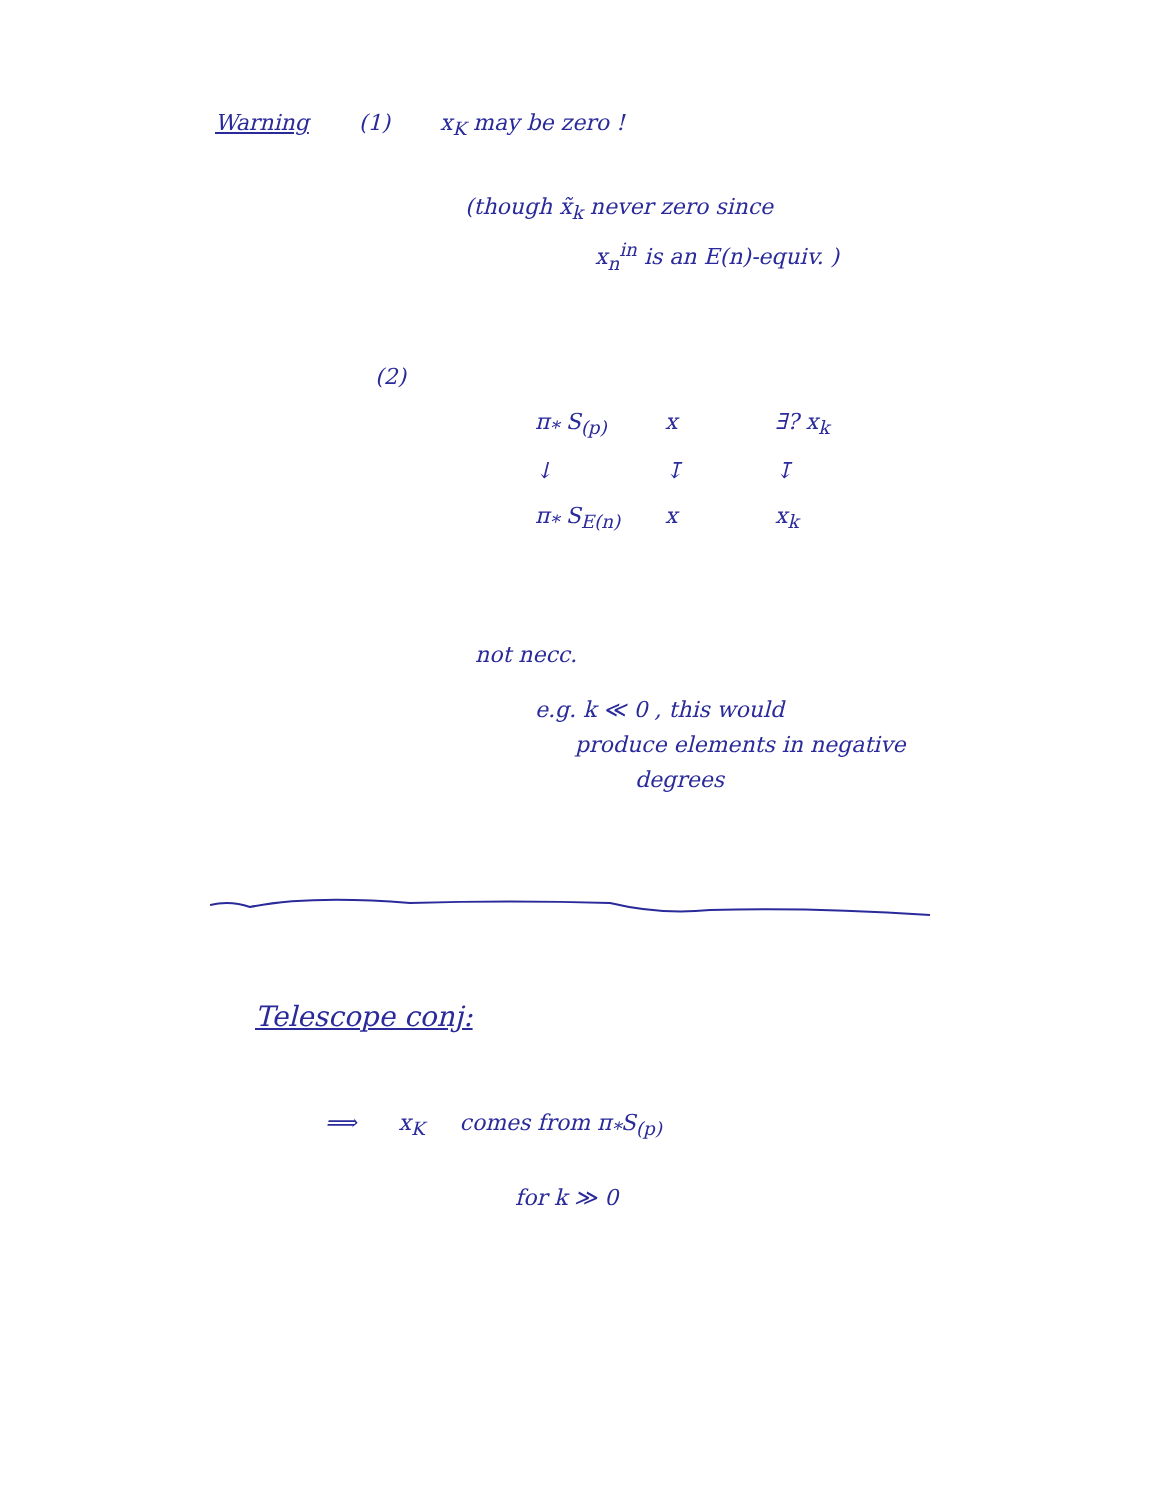Warning (1) x<sub>K</sub> may be zero !
(though x̃<sub>k</sub> never zero since
x<sub>n</sub><sup>in</sup> is an E(n)-equiv. )
(2)
π<sub>*</sub> S<sub>(p)</sub> x ∃? x<sub>k</sub> ↓ ↧ ↧ π<sub>*</sub> S<sub>E(n)</sub> x x<sub>k</sub>
not necc.
e.g. k ≪ 0 , this would
produce elements in negative
degrees
Telescope conj:
⟹ x<sub>K</sub> comes from π<sub>*</sub>S<sub>(p)</sub>
for k ≫ 0